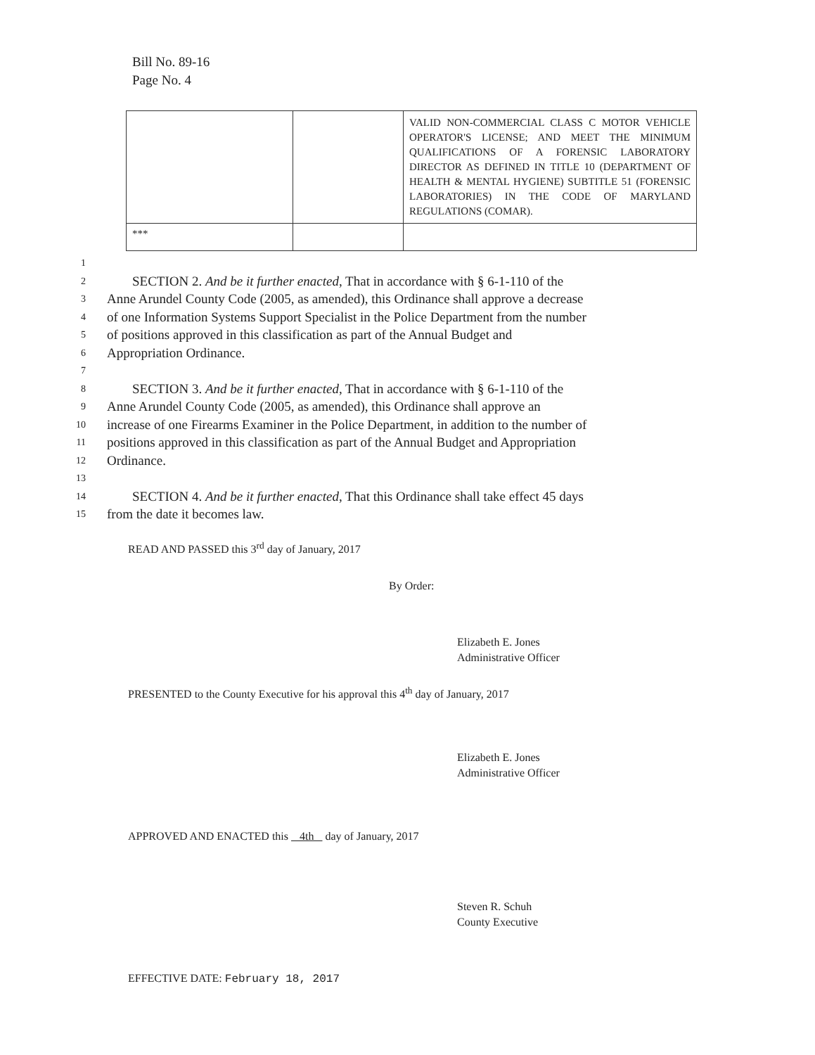Bill No. 89-16
Page No. 4
| | | VALID NON-COMMERCIAL CLASS C MOTOR VEHICLE OPERATOR'S LICENSE; AND MEET THE MINIMUM QUALIFICATIONS OF A FORENSIC LABORATORY DIRECTOR AS DEFINED IN TITLE 10 (DEPARTMENT OF HEALTH & MENTAL HYGIENE) SUBTITLE 51 (FORENSIC LABORATORIES) IN THE CODE OF MARYLAND REGULATIONS (COMAR). |
| *** | | |
1
2 SECTION 2. And be it further enacted, That in accordance with § 6-1-110 of the
3 Anne Arundel County Code (2005, as amended), this Ordinance shall approve a decrease
4 of one Information Systems Support Specialist in the Police Department from the number
5 of positions approved in this classification as part of the Annual Budget and
6 Appropriation Ordinance.
7
8 SECTION 3. And be it further enacted, That in accordance with § 6-1-110 of the
9 Anne Arundel County Code (2005, as amended), this Ordinance shall approve an
10 increase of one Firearms Examiner in the Police Department, in addition to the number of
11 positions approved in this classification as part of the Annual Budget and Appropriation
12 Ordinance.
13
14 SECTION 4. And be it further enacted, That this Ordinance shall take effect 45 days
15 from the date it becomes law.
READ AND PASSED this 3<sup>rd</sup> day of January, 2017
By Order:
Elizabeth E. Jones
Administrative Officer
PRESENTED to the County Executive for his approval this 4<sup>th</sup> day of January, 2017
Elizabeth E. Jones
Administrative Officer
APPROVED AND ENACTED this 4th day of January, 2017
Steven R. Schuh
County Executive
EFFECTIVE DATE: February 18, 2017